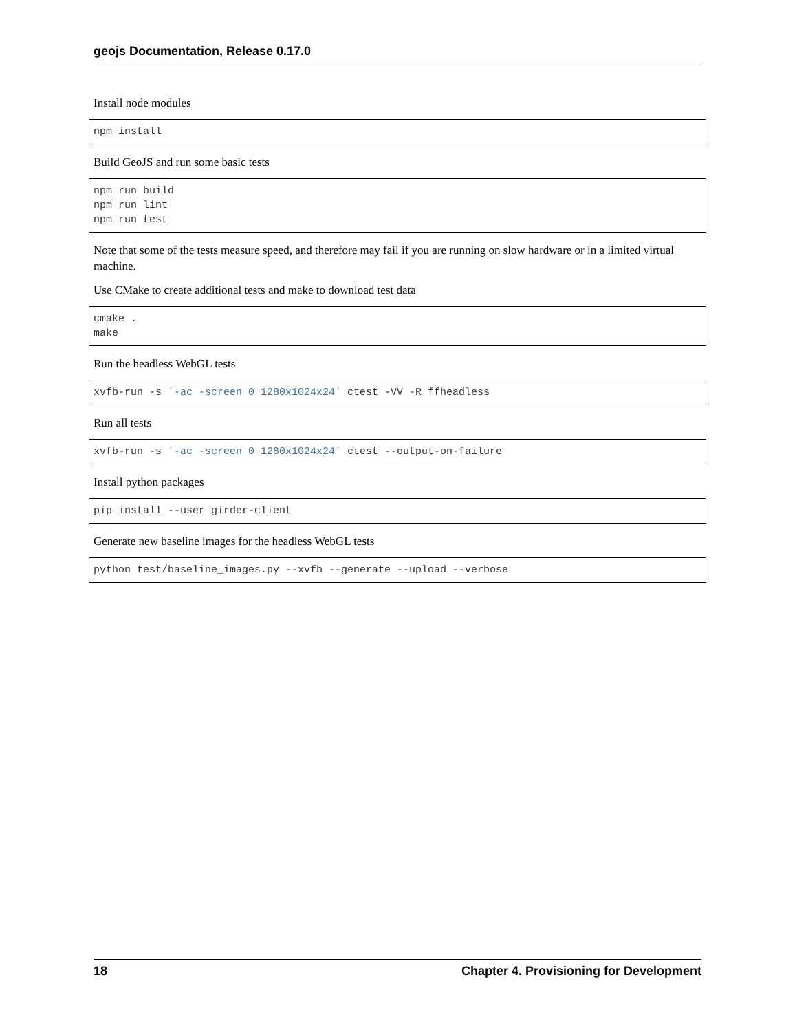geojs Documentation, Release 0.17.0
Install node modules
npm install
Build GeoJS and run some basic tests
npm run build
npm run lint
npm run test
Note that some of the tests measure speed, and therefore may fail if you are running on slow hardware or in a limited virtual machine.
Use CMake to create additional tests and make to download test data
cmake .
make
Run the headless WebGL tests
xvfb-run -s '-ac -screen 0 1280x1024x24' ctest -VV -R ffheadless
Run all tests
xvfb-run -s '-ac -screen 0 1280x1024x24' ctest --output-on-failure
Install python packages
pip install --user girder-client
Generate new baseline images for the headless WebGL tests
python test/baseline_images.py --xvfb --generate --upload --verbose
18 Chapter 4. Provisioning for Development